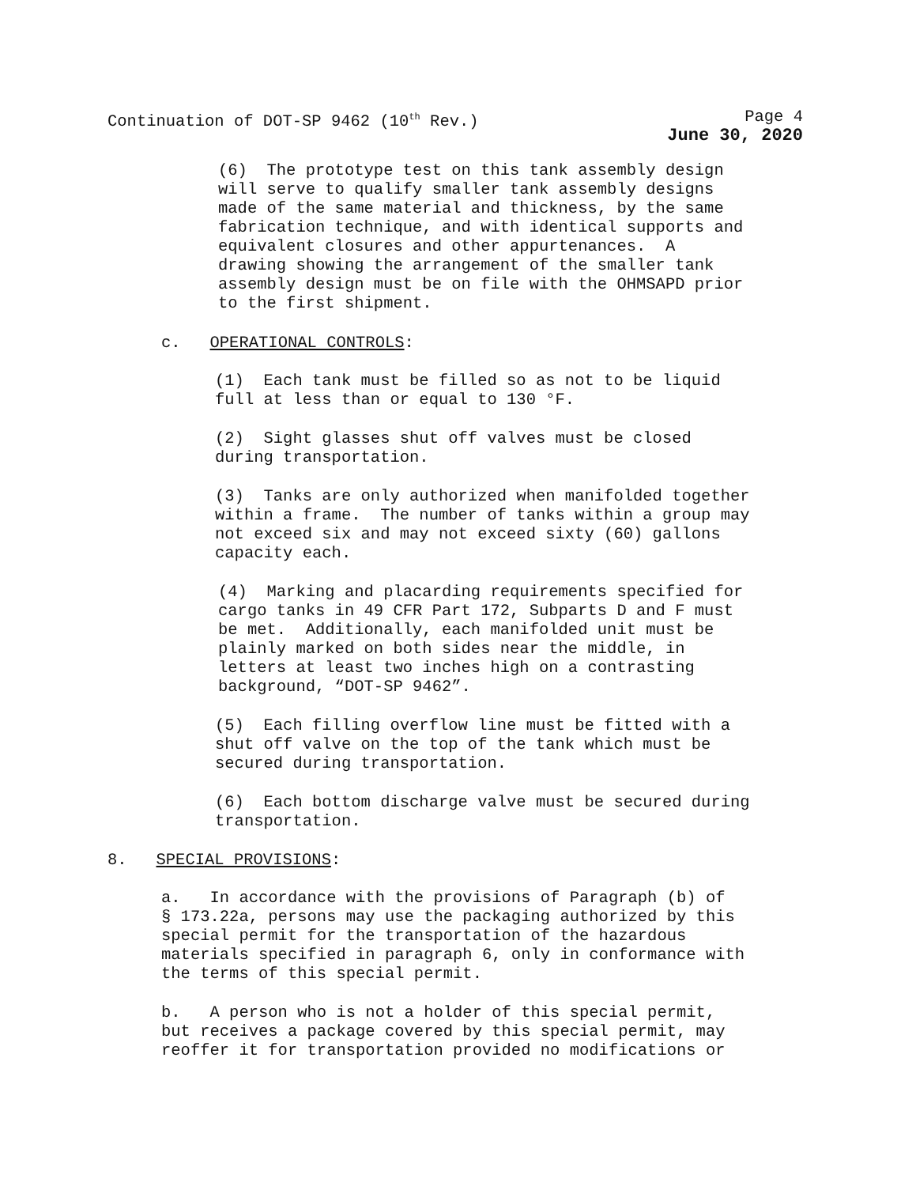Continuation of DOT-SP 9462 (10<sup>th</sup> Rev.) Page 4
June 30, 2020
(6) The prototype test on this tank assembly design will serve to qualify smaller tank assembly designs made of the same material and thickness, by the same fabrication technique, and with identical supports and equivalent closures and other appurtenances. A drawing showing the arrangement of the smaller tank assembly design must be on file with the OHMSAPD prior to the first shipment.
c. OPERATIONAL CONTROLS:
(1) Each tank must be filled so as not to be liquid full at less than or equal to 130 °F.
(2) Sight glasses shut off valves must be closed during transportation.
(3) Tanks are only authorized when manifolded together within a frame. The number of tanks within a group may not exceed six and may not exceed sixty (60) gallons capacity each.
(4) Marking and placarding requirements specified for cargo tanks in 49 CFR Part 172, Subparts D and F must be met. Additionally, each manifolded unit must be plainly marked on both sides near the middle, in letters at least two inches high on a contrasting background, “DOT-SP 9462”.
(5) Each filling overflow line must be fitted with a shut off valve on the top of the tank which must be secured during transportation.
(6) Each bottom discharge valve must be secured during transportation.
8. SPECIAL PROVISIONS:
a. In accordance with the provisions of Paragraph (b) of § 173.22a, persons may use the packaging authorized by this special permit for the transportation of the hazardous materials specified in paragraph 6, only in conformance with the terms of this special permit.
b. A person who is not a holder of this special permit, but receives a package covered by this special permit, may reoffer it for transportation provided no modifications or